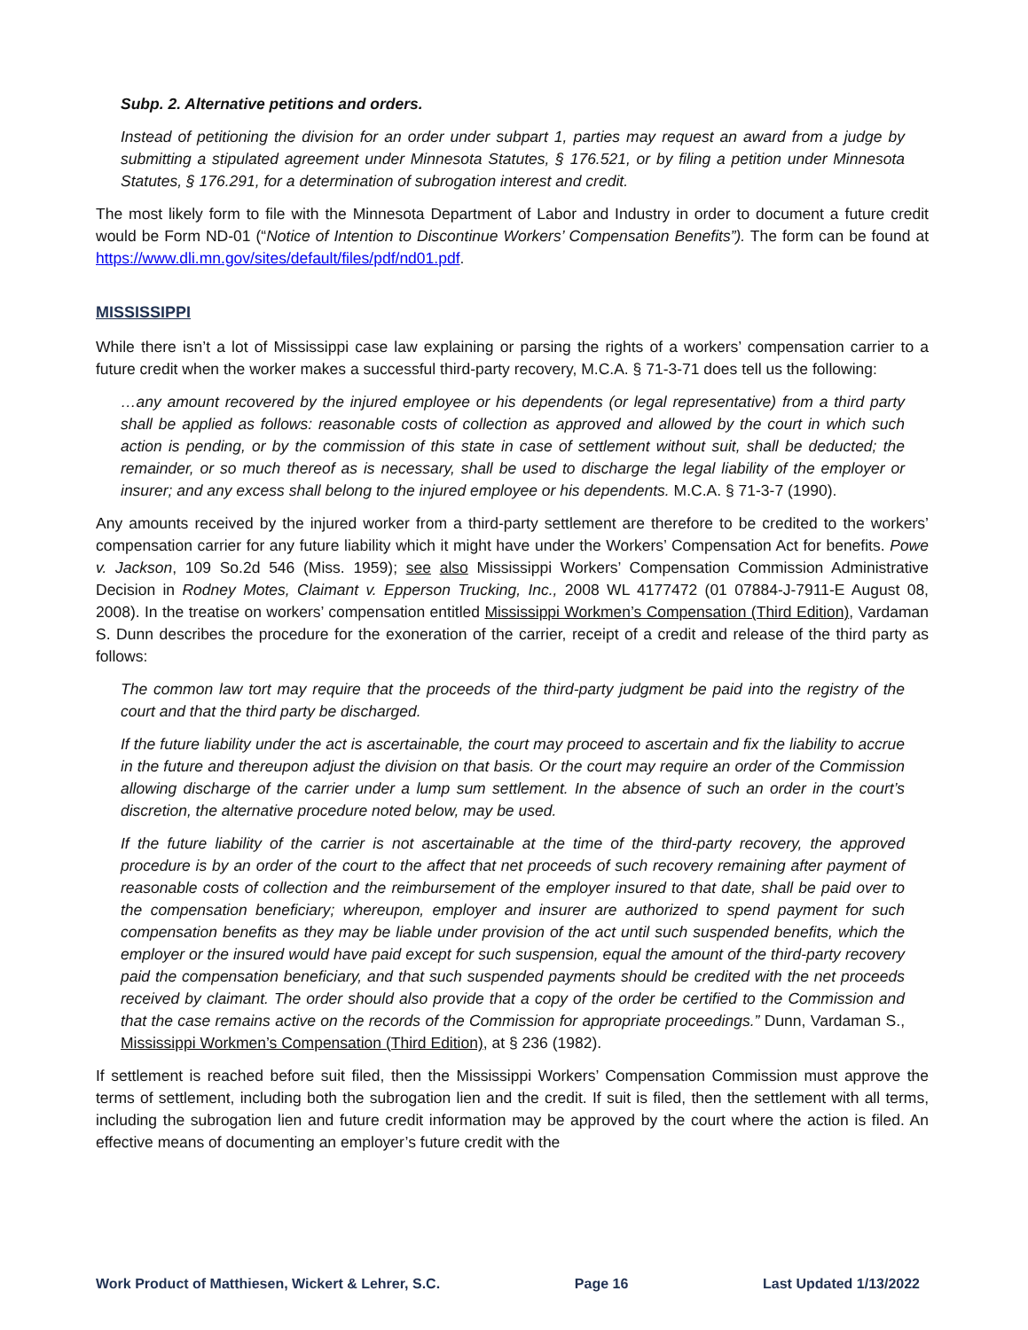Subp. 2. Alternative petitions and orders.
Instead of petitioning the division for an order under subpart 1, parties may request an award from a judge by submitting a stipulated agreement under Minnesota Statutes, § 176.521, or by filing a petition under Minnesota Statutes, § 176.291, for a determination of subrogation interest and credit.
The most likely form to file with the Minnesota Department of Labor and Industry in order to document a future credit would be Form ND-01 (“Notice of Intention to Discontinue Workers’ Compensation Benefits”). The form can be found at https://www.dli.mn.gov/sites/default/files/pdf/nd01.pdf.
MISSISSIPPI
While there isn’t a lot of Mississippi case law explaining or parsing the rights of a workers’ compensation carrier to a future credit when the worker makes a successful third-party recovery, M.C.A. § 71-3-71 does tell us the following:
…any amount recovered by the injured employee or his dependents (or legal representative) from a third party shall be applied as follows: reasonable costs of collection as approved and allowed by the court in which such action is pending, or by the commission of this state in case of settlement without suit, shall be deducted; the remainder, or so much thereof as is necessary, shall be used to discharge the legal liability of the employer or insurer; and any excess shall belong to the injured employee or his dependents. M.C.A. § 71-3-7 (1990).
Any amounts received by the injured worker from a third-party settlement are therefore to be credited to the workers’ compensation carrier for any future liability which it might have under the Workers’ Compensation Act for benefits. Powe v. Jackson, 109 So.2d 546 (Miss. 1959); see also Mississippi Workers’ Compensation Commission Administrative Decision in Rodney Motes, Claimant v. Epperson Trucking, Inc., 2008 WL 4177472 (01 07884-J-7911-E August 08, 2008). In the treatise on workers’ compensation entitled Mississippi Workmen’s Compensation (Third Edition), Vardaman S. Dunn describes the procedure for the exoneration of the carrier, receipt of a credit and release of the third party as follows:
The common law tort may require that the proceeds of the third-party judgment be paid into the registry of the court and that the third party be discharged.
If the future liability under the act is ascertainable, the court may proceed to ascertain and fix the liability to accrue in the future and thereupon adjust the division on that basis. Or the court may require an order of the Commission allowing discharge of the carrier under a lump sum settlement. In the absence of such an order in the court’s discretion, the alternative procedure noted below, may be used.
If the future liability of the carrier is not ascertainable at the time of the third-party recovery, the approved procedure is by an order of the court to the affect that net proceeds of such recovery remaining after payment of reasonable costs of collection and the reimbursement of the employer insured to that date, shall be paid over to the compensation beneficiary; whereupon, employer and insurer are authorized to spend payment for such compensation benefits as they may be liable under provision of the act until such suspended benefits, which the employer or the insured would have paid except for such suspension, equal the amount of the third-party recovery paid the compensation beneficiary, and that such suspended payments should be credited with the net proceeds received by claimant. The order should also provide that a copy of the order be certified to the Commission and that the case remains active on the records of the Commission for appropriate proceedings.” Dunn, Vardaman S., Mississippi Workmen’s Compensation (Third Edition), at § 236 (1982).
If settlement is reached before suit filed, then the Mississippi Workers’ Compensation Commission must approve the terms of settlement, including both the subrogation lien and the credit. If suit is filed, then the settlement with all terms, including the subrogation lien and future credit information may be approved by the court where the action is filed. An effective means of documenting an employer’s future credit with the
Work Product of Matthiesen, Wickert & Lehrer, S.C. Page 16 Last Updated 1/13/2022